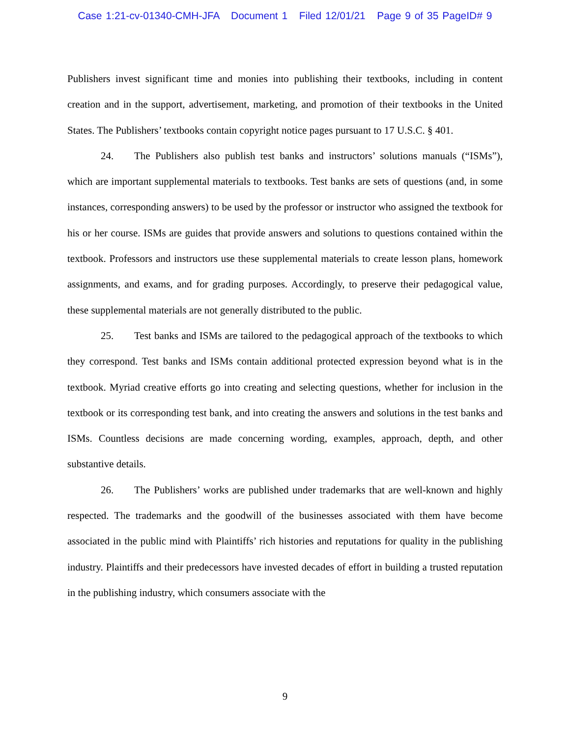Case 1:21-cv-01340-CMH-JFA Document 1 Filed 12/01/21 Page 9 of 35 PageID# 9
Publishers invest significant time and monies into publishing their textbooks, including in content creation and in the support, advertisement, marketing, and promotion of their textbooks in the United States. The Publishers’ textbooks contain copyright notice pages pursuant to 17 U.S.C. § 401.
24. The Publishers also publish test banks and instructors’ solutions manuals (“ISMs”), which are important supplemental materials to textbooks. Test banks are sets of questions (and, in some instances, corresponding answers) to be used by the professor or instructor who assigned the textbook for his or her course. ISMs are guides that provide answers and solutions to questions contained within the textbook. Professors and instructors use these supplemental materials to create lesson plans, homework assignments, and exams, and for grading purposes. Accordingly, to preserve their pedagogical value, these supplemental materials are not generally distributed to the public.
25. Test banks and ISMs are tailored to the pedagogical approach of the textbooks to which they correspond. Test banks and ISMs contain additional protected expression beyond what is in the textbook. Myriad creative efforts go into creating and selecting questions, whether for inclusion in the textbook or its corresponding test bank, and into creating the answers and solutions in the test banks and ISMs. Countless decisions are made concerning wording, examples, approach, depth, and other substantive details.
26. The Publishers’ works are published under trademarks that are well-known and highly respected. The trademarks and the goodwill of the businesses associated with them have become associated in the public mind with Plaintiffs’ rich histories and reputations for quality in the publishing industry. Plaintiffs and their predecessors have invested decades of effort in building a trusted reputation in the publishing industry, which consumers associate with the
9